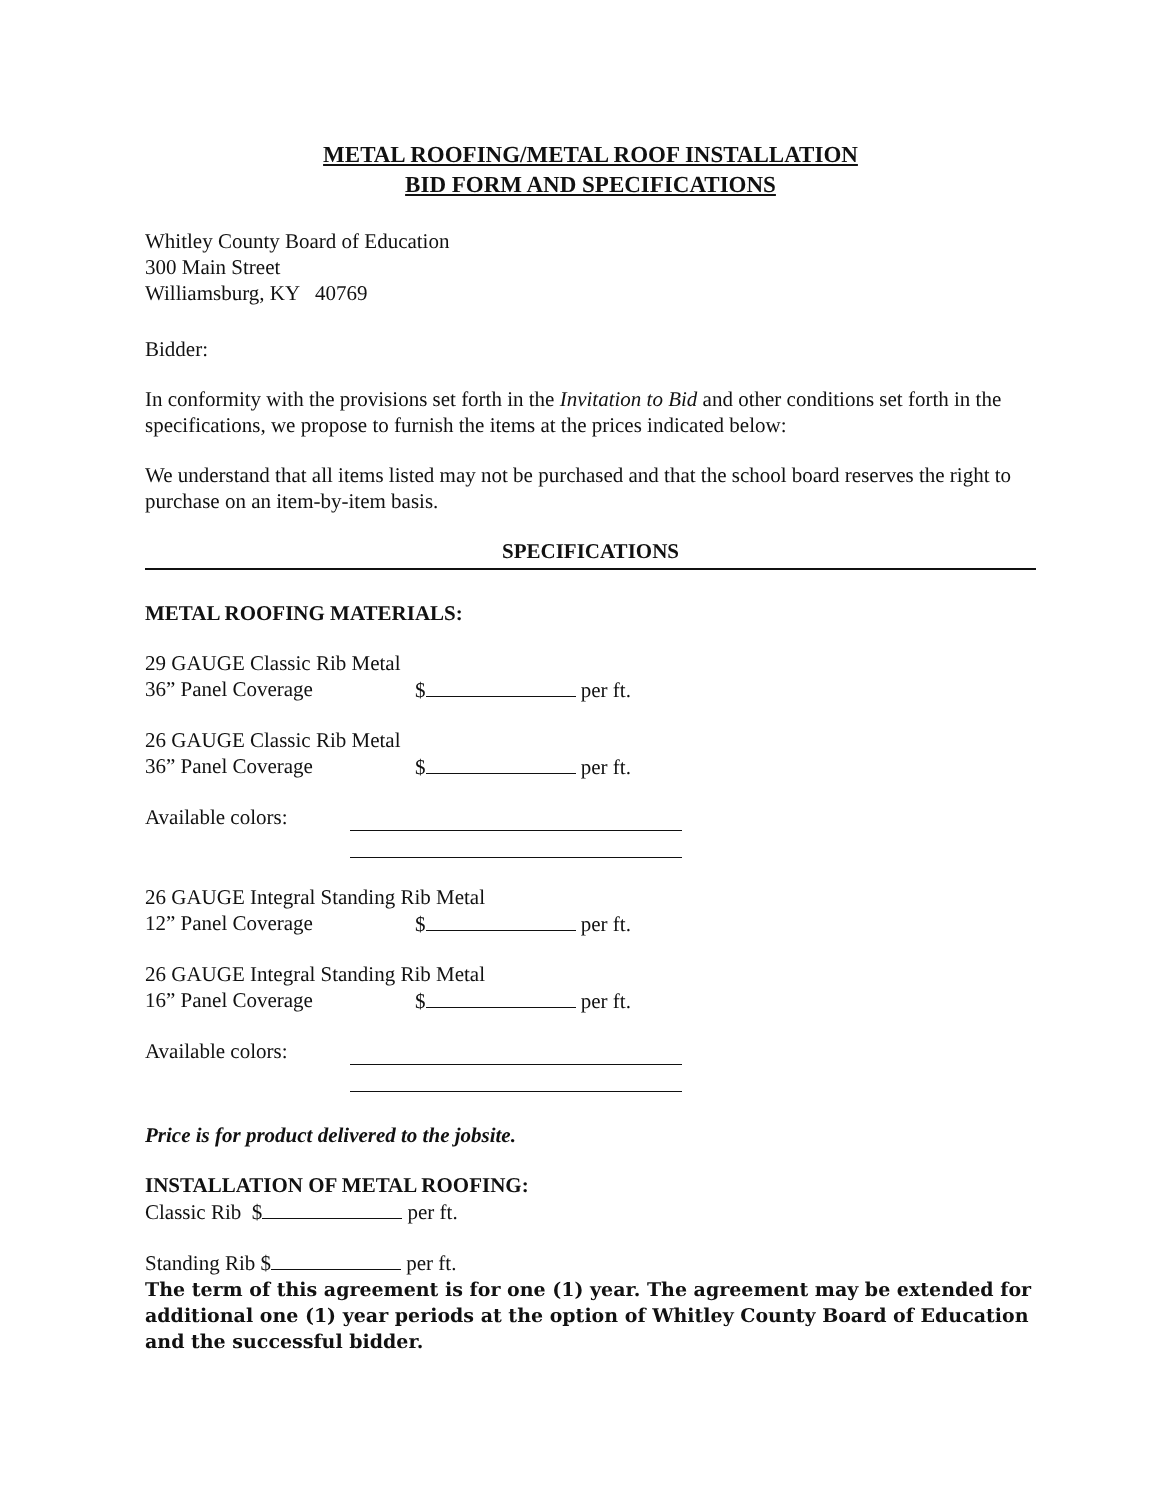METAL ROOFING/METAL ROOF INSTALLATION
BID FORM AND SPECIFICATIONS
Whitley County Board of Education
300 Main Street
Williamsburg, KY 40769
Bidder:
In conformity with the provisions set forth in the Invitation to Bid and other conditions set forth in the specifications, we propose to furnish the items at the prices indicated below:
We understand that all items listed may not be purchased and that the school board reserves the right to purchase on an item-by-item basis.
SPECIFICATIONS
METAL ROOFING MATERIALS:
29 GAUGE Classic Rib Metal
36” Panel Coverage $ per ft.
26 GAUGE Classic Rib Metal
36” Panel Coverage $ per ft.
Available colors:
26 GAUGE Integral Standing Rib Metal
12” Panel Coverage $ per ft.
26 GAUGE Integral Standing Rib Metal
16” Panel Coverage $ per ft.
Available colors:
Price is for product delivered to the jobsite.
INSTALLATION OF METAL ROOFING:
Classic Rib $ per ft.
Standing Rib $ per ft.
The term of this agreement is for one (1) year. The agreement may be extended for additional one (1) year periods at the option of Whitley County Board of Education and the successful bidder.